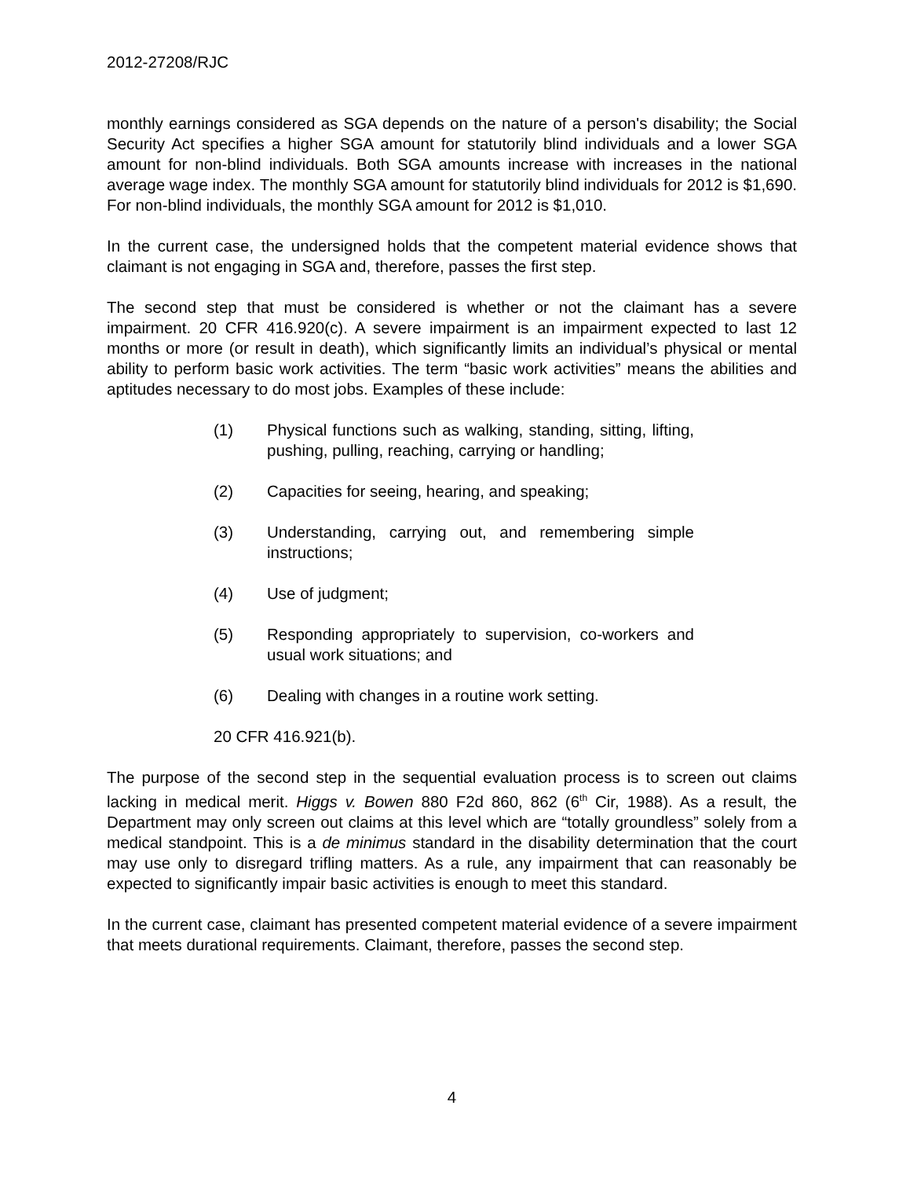2012-27208/RJC
monthly earnings considered as SGA depends on the nature of a person's disability; the Social Security Act specifies a higher SGA amount for statutorily blind individuals and a lower SGA amount for non-blind individuals. Both SGA amounts increase with increases in the national average wage index. The monthly SGA amount for statutorily blind individuals for 2012 is $1,690. For non-blind individuals, the monthly SGA amount for 2012 is $1,010.
In the current case, the undersigned holds that the competent material evidence shows that claimant is not engaging in SGA and, therefore, passes the first step.
The second step that must be considered is whether or not the claimant has a severe impairment. 20 CFR 416.920(c). A severe impairment is an impairment expected to last 12 months or more (or result in death), which significantly limits an individual’s physical or mental ability to perform basic work activities. The term “basic work activities” means the abilities and aptitudes necessary to do most jobs. Examples of these include:
(1) Physical functions such as walking, standing, sitting, lifting, pushing, pulling, reaching, carrying or handling;
(2) Capacities for seeing, hearing, and speaking;
(3) Understanding, carrying out, and remembering simple instructions;
(4) Use of judgment;
(5) Responding appropriately to supervision, co-workers and usual work situations; and
(6) Dealing with changes in a routine work setting.
20 CFR 416.921(b).
The purpose of the second step in the sequential evaluation process is to screen out claims lacking in medical merit. Higgs v. Bowen 880 F2d 860, 862 (6<sup>th</sup> Cir, 1988). As a result, the Department may only screen out claims at this level which are “totally groundless” solely from a medical standpoint. This is a de minimus standard in the disability determination that the court may use only to disregard trifling matters. As a rule, any impairment that can reasonably be expected to significantly impair basic activities is enough to meet this standard.
In the current case, claimant has presented competent material evidence of a severe impairment that meets durational requirements. Claimant, therefore, passes the second step.
4